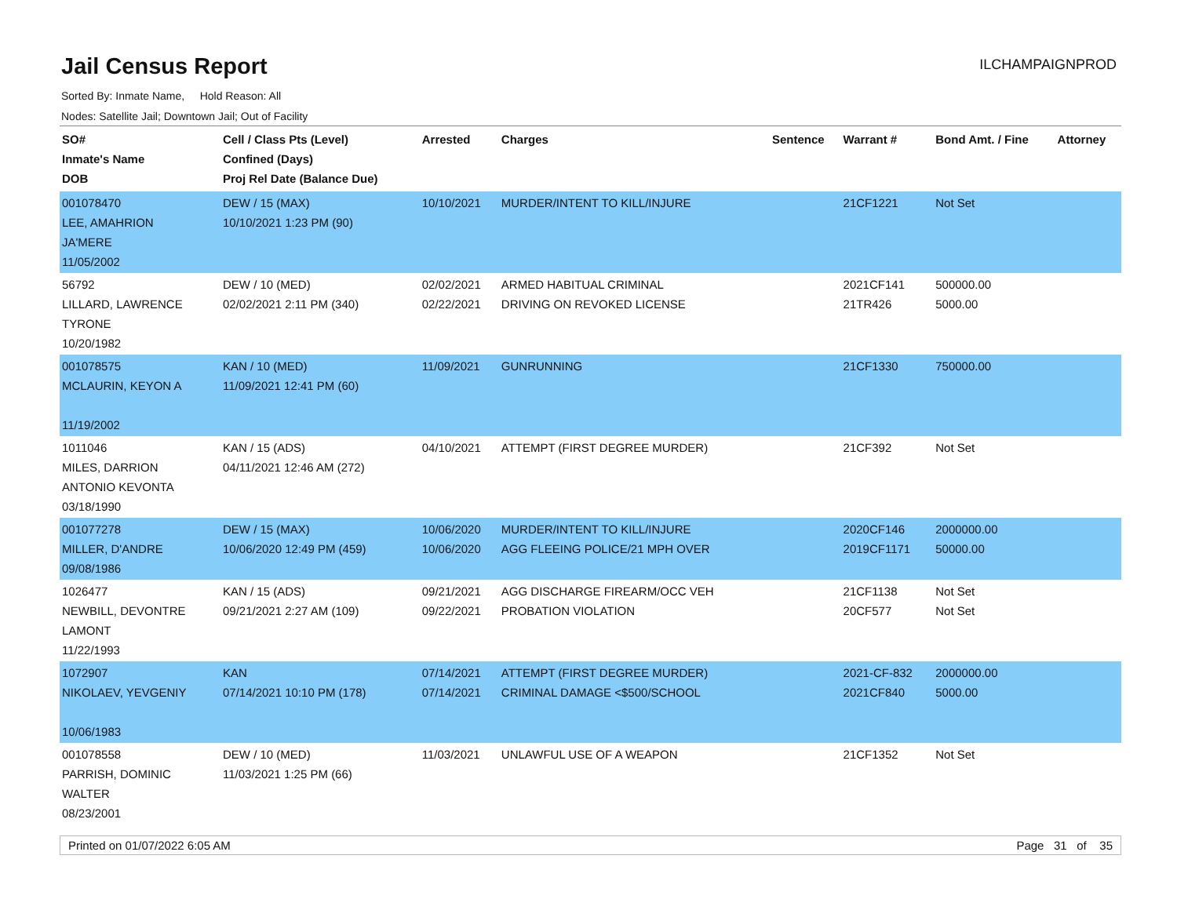Jail Census Report
ILCHAMPAIGNPROD
Sorted By: Inmate Name, Hold Reason: All
Nodes: Satellite Jail; Downtown Jail; Out of Facility
| SO# Inmate's Name DOB | Cell / Class Pts (Level) Confined (Days) Proj Rel Date (Balance Due) | Arrested | Charges | Sentence | Warrant # | Bond Amt. / Fine | Attorney |
| --- | --- | --- | --- | --- | --- | --- | --- |
| 001078470 LEE, AMAHRION JA'MERE 11/05/2002 | DEW / 15 (MAX) 10/10/2021 1:23 PM (90) | 10/10/2021 | MURDER/INTENT TO KILL/INJURE | | 21CF1221 | Not Set | |
| 56792 LILLARD, LAWRENCE TYRONE 10/20/1982 | DEW / 10 (MED) 02/02/2021 2:11 PM (340) | 02/02/2021 02/22/2021 | ARMED HABITUAL CRIMINAL DRIVING ON REVOKED LICENSE | | 2021CF141 21TR426 | 500000.00 5000.00 | |
| 001078575 MCLAURIN, KEYON A 11/19/2002 | KAN / 10 (MED) 11/09/2021 12:41 PM (60) | 11/09/2021 | GUNRUNNING | | 21CF1330 | 750000.00 | |
| 1011046 MILES, DARRION ANTONIO KEVONTA 03/18/1990 | KAN / 15 (ADS) 04/11/2021 12:46 AM (272) | 04/10/2021 | ATTEMPT (FIRST DEGREE MURDER) | | 21CF392 | Not Set | |
| 001077278 MILLER, D'ANDRE 09/08/1986 | DEW / 15 (MAX) 10/06/2020 12:49 PM (459) | 10/06/2020 10/06/2020 | MURDER/INTENT TO KILL/INJURE AGG FLEEING POLICE/21 MPH OVER | | 2020CF146 2019CF1171 | 2000000.00 50000.00 | |
| 1026477 NEWBILL, DEVONTRE LAMONT 11/22/1993 | KAN / 15 (ADS) 09/21/2021 2:27 AM (109) | 09/21/2021 09/22/2021 | AGG DISCHARGE FIREARM/OCC VEH PROBATION VIOLATION | | 21CF1138 20CF577 | Not Set Not Set | |
| 1072907 NIKOLAEV, YEVGENIY 10/06/1983 | KAN 07/14/2021 10:10 PM (178) | 07/14/2021 07/14/2021 | ATTEMPT (FIRST DEGREE MURDER) CRIMINAL DAMAGE <$500/SCHOOL | | 2021-CF-832 2021CF840 | 2000000.00 5000.00 | |
| 001078558 PARRISH, DOMINIC WALTER 08/23/2001 | DEW / 10 (MED) 11/03/2021 1:25 PM (66) | 11/03/2021 | UNLAWFUL USE OF A WEAPON | | 21CF1352 | Not Set | |
Printed on 01/07/2022 6:05 AM Page 31 of 35